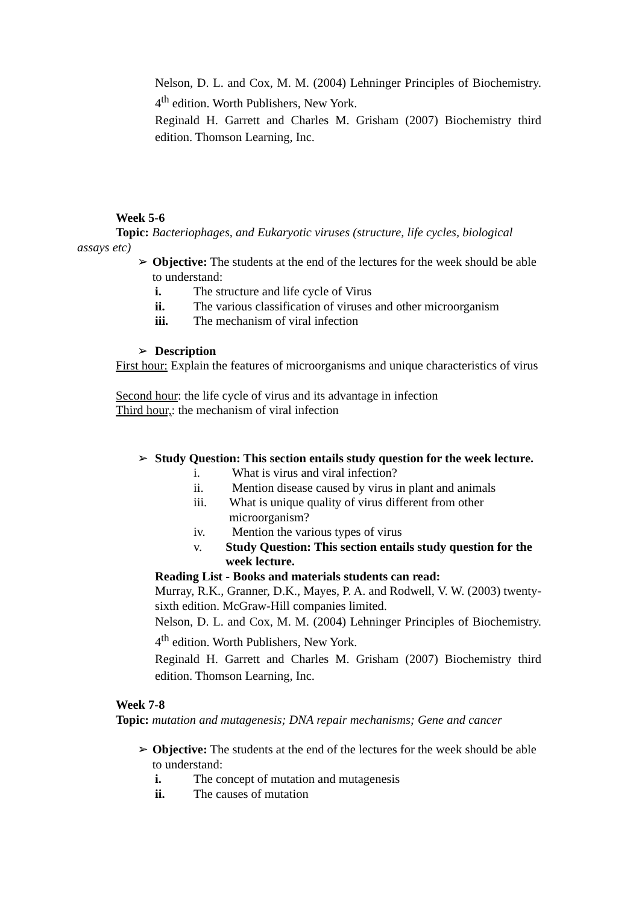Nelson, D. L. and Cox, M. M. (2004) Lehninger Principles of Biochemistry. 4<sup>th</sup> edition. Worth Publishers, New York.
Reginald H. Garrett and Charles M. Grisham (2007) Biochemistry third edition. Thomson Learning, Inc.
Week 5-6
Topic: Bacteriophages, and Eukaryotic viruses (structure, life cycles, biological assays etc)
➢ Objective: The students at the end of the lectures for the week should be able to understand:
i. The structure and life cycle of Virus
ii. The various classification of viruses and other microorganism
iii. The mechanism of viral infection
➢ Description
First hour: Explain the features of microorganisms and unique characteristics of virus
Second hour: the life cycle of virus and its advantage in infection
Third hour,: the mechanism of viral infection
➢ Study Question: This section entails study question for the week lecture.
i. What is virus and viral infection?
ii. Mention disease caused by virus in plant and animals
iii. What is unique quality of virus different from other microorganism?
iv. Mention the various types of virus
v. Study Question: This section entails study question for the week lecture.
Reading List - Books and materials students can read:
Murray, R.K., Granner, D.K., Mayes, P. A. and Rodwell, V. W. (2003) twenty-sixth edition. McGraw-Hill companies limited.
Nelson, D. L. and Cox, M. M. (2004) Lehninger Principles of Biochemistry. 4<sup>th</sup> edition. Worth Publishers, New York.
Reginald H. Garrett and Charles M. Grisham (2007) Biochemistry third edition. Thomson Learning, Inc.
Week 7-8
Topic: mutation and mutagenesis; DNA repair mechanisms; Gene and cancer
➢ Objective: The students at the end of the lectures for the week should be able to understand:
i. The concept of mutation and mutagenesis
ii. The causes of mutation